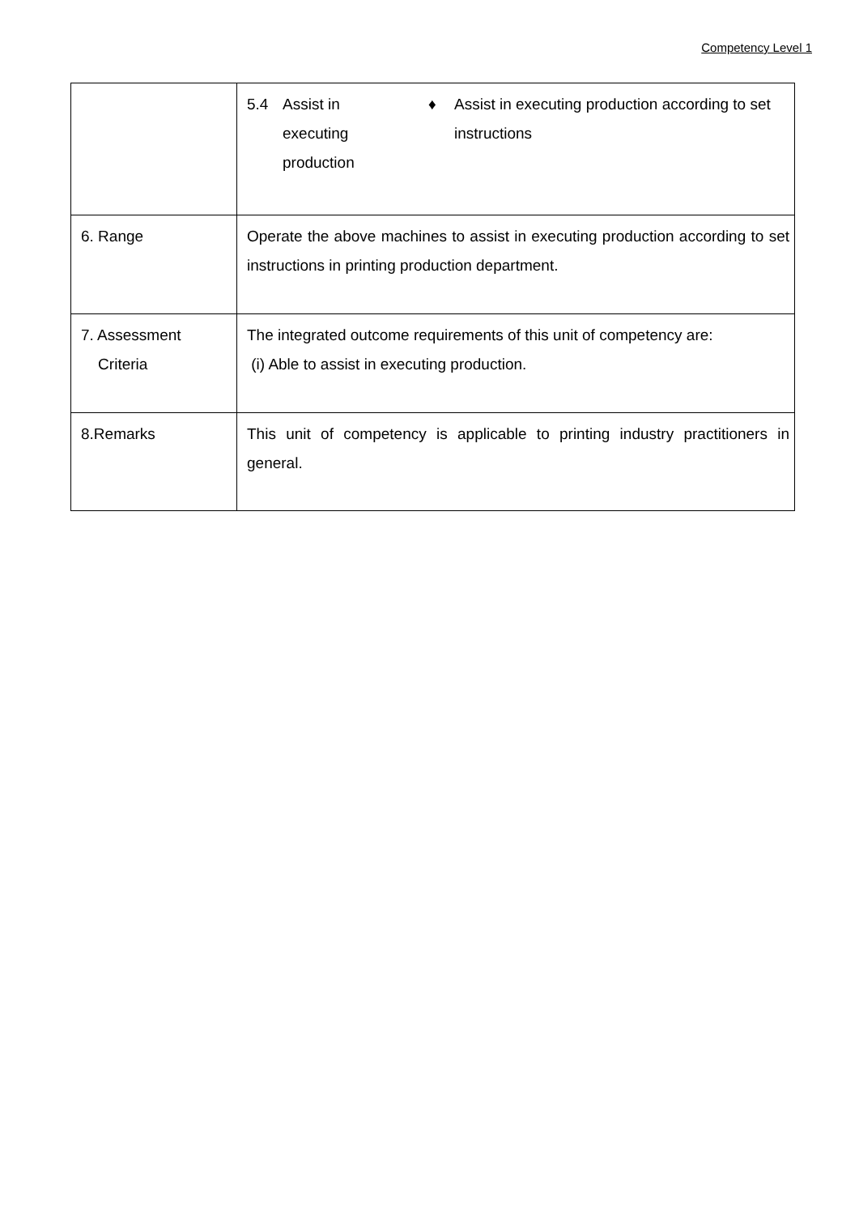Competency Level 1
| | 5.4 Assist in executing production ♦ Assist in executing production according to set instructions |
| 6. Range | Operate the above machines to assist in executing production according to set instructions in printing production department. |
| 7. Assessment Criteria | The integrated outcome requirements of this unit of competency are: (i) Able to assist in executing production. |
| 8.Remarks | This unit of competency is applicable to printing industry practitioners in general. |